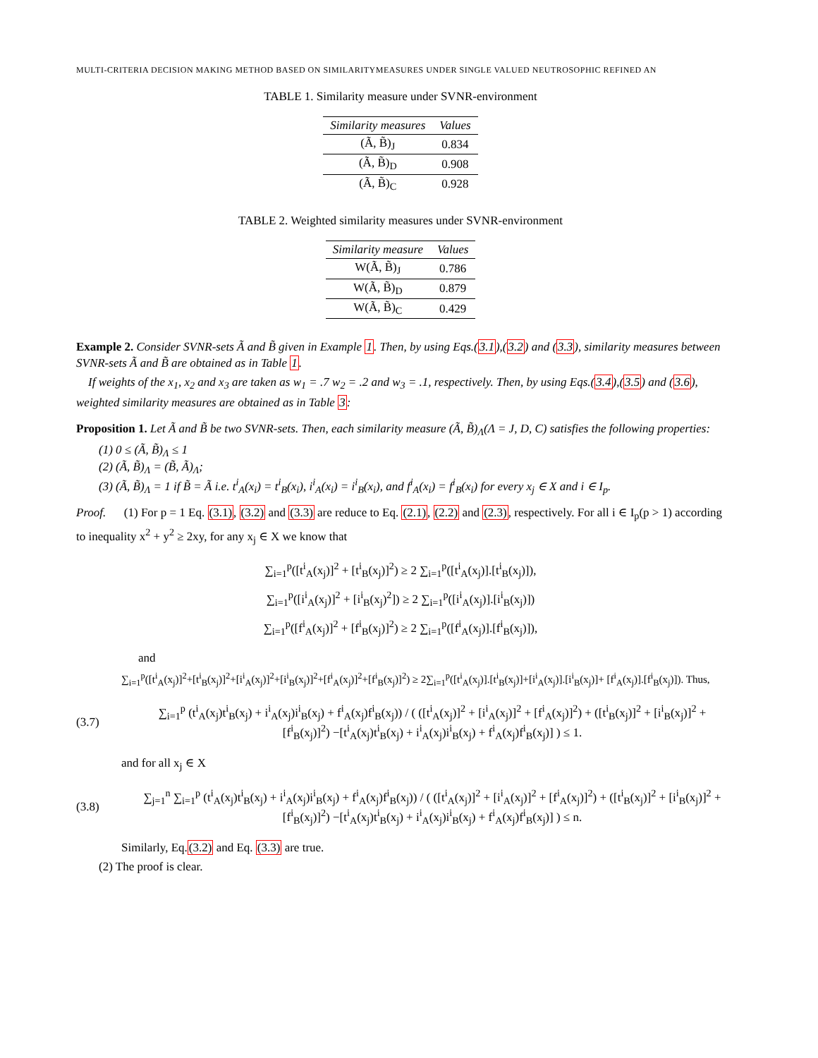MULTI-CRITERIA DECISION MAKING METHOD BASED ON SIMILARITYMEASURES UNDER SINGLE VALUED NEUTROSOPHIC REFINED AN
TABLE 1. Similarity measure under SVNR-environment
| Similarity measures | Values |
| --- | --- |
| (Ã, B̃)<sub>J</sub> | 0.834 |
| (Ã, B̃)<sub>D</sub> | 0.908 |
| (Ã, B̃)<sub>C</sub> | 0.928 |
TABLE 2. Weighted similarity measures under SVNR-environment
| Similarity measure | Values |
| --- | --- |
| W(Ã, B̃)<sub>J</sub> | 0.786 |
| W(Ã, B̃)<sub>D</sub> | 0.879 |
| W(Ã, B̃)<sub>C</sub> | 0.429 |
Example 2. Consider SVNR-sets Ã and B̃ given in Example 1. Then, by using Eqs.(3.1),(3.2) and (3.3), similarity measures between SVNR-sets Ã and B̃ are obtained as in Table 1.
If weights of the x<sub>1</sub>, x<sub>2</sub> and x<sub>3</sub> are taken as w<sub>1</sub> = .7 w<sub>2</sub> = .2 and w<sub>3</sub> = .1, respectively. Then, by using Eqs.(3.4),(3.5) and (3.6), weighted similarity measures are obtained as in Table 3:
Proposition 1. Let Ã and B̃ be two SVNR-sets. Then, each similarity measure (Ã, B̃)<sub>Λ</sub>(Λ = J, D, C) satisfies the following properties:
(1) 0 ≤ (Ã, B̃)<sub>Λ</sub> ≤ 1
(2) (Ã, B̃)<sub>Λ</sub> = (B̃, Ã)<sub>Λ</sub>;
(3) (Ã, B̃)<sub>Λ</sub> = 1 if B̃ = Ã i.e. t<sup>i</sup><sub>A</sub>(x<sub>i</sub>) = t<sup>i</sup><sub>B</sub>(x<sub>i</sub>), i<sup>i</sup><sub>A</sub>(x<sub>i</sub>) = i<sup>i</sup><sub>B</sub>(x<sub>i</sub>), and f<sup>i</sup><sub>A</sub>(x<sub>i</sub>) = f<sup>i</sup><sub>B</sub>(x<sub>i</sub>) for every x<sub>j</sub> ∈ X and i ∈ I<sub>p</sub>.
Proof. (1) For p = 1 Eq. (3.1), (3.2) and (3.3) are reduce to Eq. (2.1), (2.2) and (2.3), respectively. For all i ∈ I<sub>p</sub>(p > 1) according to inequality x<sup>2</sup> + y<sup>2</sup> ≥ 2xy, for any x<sub>j</sub> ∈ X we know that
∑<sub>i=1</sub><sup>p</sup>([t<sup>i</sup><sub>A</sub>(x<sub>j</sub>)]<sup>2</sup> + [t<sup>i</sup><sub>B</sub>(x<sub>j</sub>)]<sup>2</sup>) ≥ 2 ∑<sub>i=1</sub><sup>p</sup>([t<sup>i</sup><sub>A</sub>(x<sub>j</sub>)].[t<sup>i</sup><sub>B</sub>(x<sub>j</sub>)]),
∑<sub>i=1</sub><sup>p</sup>([i<sup>i</sup><sub>A</sub>(x<sub>j</sub>)]<sup>2</sup> + [i<sup>i</sup><sub>B</sub>(x<sub>j</sub>)<sup>2</sup>]) ≥ 2 ∑<sub>i=1</sub><sup>p</sup>([i<sup>i</sup><sub>A</sub>(x<sub>j</sub>)].[i<sup>i</sup><sub>B</sub>(x<sub>j</sub>)])
∑<sub>i=1</sub><sup>p</sup>([f<sup>i</sup><sub>A</sub>(x<sub>j</sub>)]<sup>2</sup> + [f<sup>i</sup><sub>B</sub>(x<sub>j</sub>)]<sup>2</sup>) ≥ 2 ∑<sub>i=1</sub><sup>p</sup>([f<sup>i</sup><sub>A</sub>(x<sub>j</sub>)].[f<sup>i</sup><sub>B</sub>(x<sub>j</sub>)]),
and
∑<sub>i=1</sub><sup>p</sup>([t<sup>i</sup><sub>A</sub>(x<sub>j</sub>)]<sup>2</sup>+[t<sup>i</sup><sub>B</sub>(x<sub>j</sub>)]<sup>2</sup>+[i<sup>i</sup><sub>A</sub>(x<sub>j</sub>)]<sup>2</sup>+[i<sup>i</sup><sub>B</sub>(x<sub>j</sub>)]<sup>2</sup>+[f<sup>i</sup><sub>A</sub>(x<sub>j</sub>)]<sup>2</sup>+[f<sup>i</sup><sub>B</sub>(x<sub>j</sub>)]<sup>2</sup>) ≥ 2∑<sub>i=1</sub><sup>p</sup>([t<sup>i</sup><sub>A</sub>(x<sub>j</sub>)].[t<sup>i</sup><sub>B</sub>(x<sub>j</sub>)]+[i<sup>i</sup><sub>A</sub>(x<sub>j</sub>)].[i<sup>i</sup><sub>B</sub>(x<sub>j</sub>)]+ [f<sup>i</sup><sub>A</sub>(x<sub>j</sub>)].[f<sup>i</sup><sub>B</sub>(x<sub>j</sub>)]). Thus,
(3.7) ∑<sub>i=1</sub><sup>p</sup> (t<sup>i</sup><sub>A</sub>(x<sub>j</sub>)t<sup>i</sup><sub>B</sub>(x<sub>j</sub>) + i<sup>i</sup><sub>A</sub>(x<sub>j</sub>)i<sup>i</sup><sub>B</sub>(x<sub>j</sub>) + f<sup>i</sup><sub>A</sub>(x<sub>j</sub>)f<sup>i</sup><sub>B</sub>(x<sub>j</sub>)) / ( ([t<sup>i</sup><sub>A</sub>(x<sub>j</sub>)]<sup>2</sup> + [i<sup>i</sup><sub>A</sub>(x<sub>j</sub>)]<sup>2</sup> + [f<sup>i</sup><sub>A</sub>(x<sub>j</sub>)]<sup>2</sup>) + ([t<sup>i</sup><sub>B</sub>(x<sub>j</sub>)]<sup>2</sup> + [i<sup>i</sup><sub>B</sub>(x<sub>j</sub>)]<sup>2</sup> + [f<sup>i</sup><sub>B</sub>(x<sub>j</sub>)]<sup>2</sup>) −[t<sup>i</sup><sub>A</sub>(x<sub>j</sub>)t<sup>i</sup><sub>B</sub>(x<sub>j</sub>) + i<sup>i</sup><sub>A</sub>(x<sub>j</sub>)i<sup>i</sup><sub>B</sub>(x<sub>j</sub>) + f<sup>i</sup><sub>A</sub>(x<sub>j</sub>)f<sup>i</sup><sub>B</sub>(x<sub>j</sub>)] ) ≤ 1.
and for all x<sub>j</sub> ∈ X
(3.8) ∑<sub>j=1</sub><sup>n</sup> ∑<sub>i=1</sub><sup>p</sup> (t<sup>i</sup><sub>A</sub>(x<sub>j</sub>)t<sup>i</sup><sub>B</sub>(x<sub>j</sub>) + i<sup>i</sup><sub>A</sub>(x<sub>j</sub>)i<sup>i</sup><sub>B</sub>(x<sub>j</sub>) + f<sup>i</sup><sub>A</sub>(x<sub>j</sub>)f<sup>i</sup><sub>B</sub>(x<sub>j</sub>)) / ( ([t<sup>i</sup><sub>A</sub>(x<sub>j</sub>)]<sup>2</sup> + [i<sup>i</sup><sub>A</sub>(x<sub>j</sub>)]<sup>2</sup> + [f<sup>i</sup><sub>A</sub>(x<sub>j</sub>)]<sup>2</sup>) + ([t<sup>i</sup><sub>B</sub>(x<sub>j</sub>)]<sup>2</sup> + [i<sup>i</sup><sub>B</sub>(x<sub>j</sub>)]<sup>2</sup> + [f<sup>i</sup><sub>B</sub>(x<sub>j</sub>)]<sup>2</sup>) −[t<sup>i</sup><sub>A</sub>(x<sub>j</sub>)t<sup>i</sup><sub>B</sub>(x<sub>j</sub>) + i<sup>i</sup><sub>A</sub>(x<sub>j</sub>)i<sup>i</sup><sub>B</sub>(x<sub>j</sub>) + f<sup>i</sup><sub>A</sub>(x<sub>j</sub>)f<sup>i</sup><sub>B</sub>(x<sub>j</sub>)] ) ≤ n.
Similarly, Eq.(3.2) and Eq. (3.3) are true.
(2) The proof is clear.